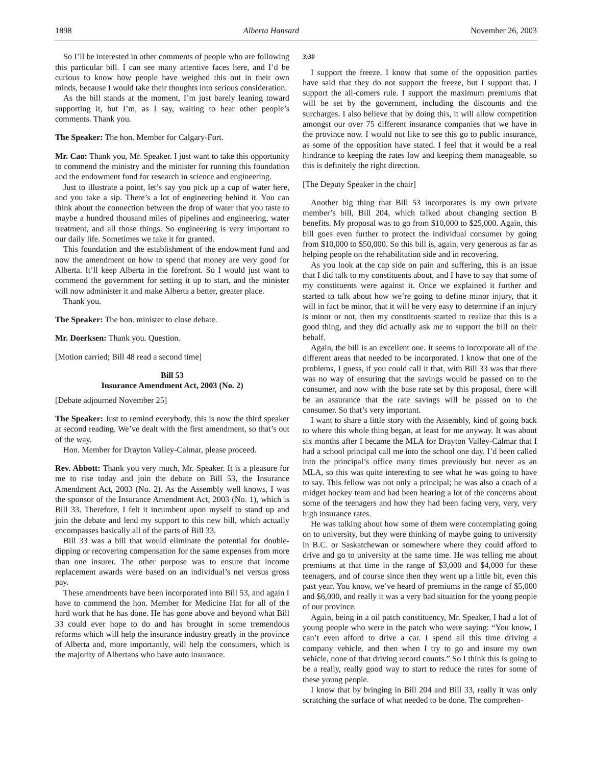1898 Alberta Hansard November 26, 2003
So I’ll be interested in other comments of people who are following this particular bill. I can see many attentive faces here, and I’d be curious to know how people have weighed this out in their own minds, because I would take their thoughts into serious consideration.
As the bill stands at the moment, I’m just barely leaning toward supporting it, but I’m, as I say, waiting to hear other people’s comments. Thank you.
The Speaker: The hon. Member for Calgary-Fort.
Mr. Cao: Thank you, Mr. Speaker. I just want to take this opportunity to commend the ministry and the minister for running this foundation and the endowment fund for research in science and engineering.
Just to illustrate a point, let’s say you pick up a cup of water here, and you take a sip. There’s a lot of engineering behind it. You can think about the connection between the drop of water that you taste to maybe a hundred thousand miles of pipelines and engineering, water treatment, and all those things. So engineering is very important to our daily life. Sometimes we take it for granted.
This foundation and the establishment of the endowment fund and now the amendment on how to spend that money are very good for Alberta. It’ll keep Alberta in the forefront. So I would just want to commend the government for setting it up to start, and the minister will now administer it and make Alberta a better, greater place.
Thank you.
The Speaker: The hon. minister to close debate.
Mr. Doerksen: Thank you. Question.
[Motion carried; Bill 48 read a second time]
Bill 53
Insurance Amendment Act, 2003 (No. 2)
[Debate adjourned November 25]
The Speaker: Just to remind everybody, this is now the third speaker at second reading. We’ve dealt with the first amendment, so that’s out of the way.
Hon. Member for Drayton Valley-Calmar, please proceed.
Rev. Abbott: Thank you very much, Mr. Speaker. It is a pleasure for me to rise today and join the debate on Bill 53, the Insurance Amendment Act, 2003 (No. 2). As the Assembly well knows, I was the sponsor of the Insurance Amendment Act, 2003 (No. 1), which is Bill 33. Therefore, I felt it incumbent upon myself to stand up and join the debate and lend my support to this new bill, which actually encompasses basically all of the parts of Bill 33.
Bill 33 was a bill that would eliminate the potential for double-dipping or recovering compensation for the same expenses from more than one insurer. The other purpose was to ensure that income replacement awards were based on an individual’s net versus gross pay.
These amendments have been incorporated into Bill 53, and again I have to commend the hon. Member for Medicine Hat for all of the hard work that he has done. He has gone above and beyond what Bill 33 could ever hope to do and has brought in some tremendous reforms which will help the insurance industry greatly in the province of Alberta and, more importantly, will help the consumers, which is the majority of Albertans who have auto insurance.
3:30
I support the freeze. I know that some of the opposition parties have said that they do not support the freeze, but I support that. I support the all-comers rule. I support the maximum premiums that will be set by the government, including the discounts and the surcharges. I also believe that by doing this, it will allow competition amongst our over 75 different insurance companies that we have in the province now. I would not like to see this go to public insurance, as some of the opposition have stated. I feel that it would be a real hindrance to keeping the rates low and keeping them manageable, so this is definitely the right direction.
[The Deputy Speaker in the chair]
Another big thing that Bill 53 incorporates is my own private member’s bill, Bill 204, which talked about changing section B benefits. My proposal was to go from $10,000 to $25,000. Again, this bill goes even further to protect the individual consumer by going from $10,000 to $50,000. So this bill is, again, very generous as far as helping people on the rehabilitation side and in recovering.
As you look at the cap side on pain and suffering, this is an issue that I did talk to my constituents about, and I have to say that some of my constituents were against it. Once we explained it further and started to talk about how we’re going to define minor injury, that it will in fact be minor, that it will be very easy to determine if an injury is minor or not, then my constituents started to realize that this is a good thing, and they did actually ask me to support the bill on their behalf.
Again, the bill is an excellent one. It seems to incorporate all of the different areas that needed to be incorporated. I know that one of the problems, I guess, if you could call it that, with Bill 33 was that there was no way of ensuring that the savings would be passed on to the consumer, and now with the base rate set by this proposal, there will be an assurance that the rate savings will be passed on to the consumer. So that’s very important.
I want to share a little story with the Assembly, kind of going back to where this whole thing began, at least for me anyway. It was about six months after I became the MLA for Drayton Valley-Calmar that I had a school principal call me into the school one day. I’d been called into the principal’s office many times previously but never as an MLA, so this was quite interesting to see what he was going to have to say. This fellow was not only a principal; he was also a coach of a midget hockey team and had been hearing a lot of the concerns about some of the teenagers and how they had been facing very, very, very high insurance rates.
He was talking about how some of them were contemplating going on to university, but they were thinking of maybe going to university in B.C. or Saskatchewan or somewhere where they could afford to drive and go to university at the same time. He was telling me about premiums at that time in the range of $3,000 and $4,000 for these teenagers, and of course since then they went up a little bit, even this past year. You know, we’ve heard of premiums in the range of $5,000 and $6,000, and really it was a very bad situation for the young people of our province.
Again, being in a oil patch constituency, Mr. Speaker, I had a lot of young people who were in the patch who were saying: “You know, I can’t even afford to drive a car. I spend all this time driving a company vehicle, and then when I try to go and insure my own vehicle, none of that driving record counts.” So I think this is going to be a really, really good way to start to reduce the rates for some of these young people.
I know that by bringing in Bill 204 and Bill 33, really it was only scratching the surface of what needed to be done. The comprehen-